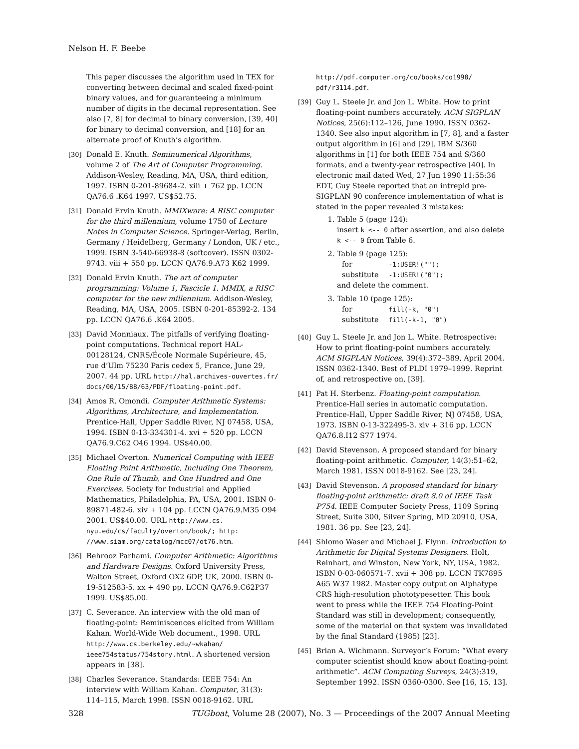Nelson H. F. Beebe
This paper discusses the algorithm used in TEX for converting between decimal and scaled fixed-point binary values, and for guaranteeing a minimum number of digits in the decimal representation. See also [7, 8] for decimal to binary conversion, [39, 40] for binary to decimal conversion, and [18] for an alternate proof of Knuth’s algorithm.
[30] Donald E. Knuth. Seminumerical Algorithms, volume 2 of The Art of Computer Programming. Addison-Wesley, Reading, MA, USA, third edition, 1997. ISBN 0-201-89684-2. xiii + 762 pp. LCCN QA76.6 .K64 1997. US$52.75.
[31] Donald Ervin Knuth. MMIXware: A RISC computer for the third millennium, volume 1750 of Lecture Notes in Computer Science. Springer-Verlag, Berlin, Germany / Heidelberg, Germany / London, UK / etc., 1999. ISBN 3-540-66938-8 (softcover). ISSN 0302-9743. viii + 550 pp. LCCN QA76.9.A73 K62 1999.
[32] Donald Ervin Knuth. The art of computer programming: Volume 1, Fascicle 1. MMIX, a RISC computer for the new millennium. Addison-Wesley, Reading, MA, USA, 2005. ISBN 0-201-85392-2. 134 pp. LCCN QA76.6 .K64 2005.
[33] David Monniaux. The pitfalls of verifying floating-point computations. Technical report HAL-00128124, CNRS/École Normale Supérieure, 45, rue d’Ulm 75230 Paris cedex 5, France, June 29, 2007. 44 pp. URL http://hal.archives-ouvertes.fr/ docs/00/15/88/63/PDF/floating-point.pdf.
[34] Amos R. Omondi. Computer Arithmetic Systems: Algorithms, Architecture, and Implementation. Prentice-Hall, Upper Saddle River, NJ 07458, USA, 1994. ISBN 0-13-334301-4. xvi + 520 pp. LCCN QA76.9.C62 O46 1994. US$40.00.
[35] Michael Overton. Numerical Computing with IEEE Floating Point Arithmetic, Including One Theorem, One Rule of Thumb, and One Hundred and One Exercises. Society for Industrial and Applied Mathematics, Philadelphia, PA, USA, 2001. ISBN 0-89871-482-6. xiv + 104 pp. LCCN QA76.9.M35 O94 2001. US$40.00. URL http://www.cs. nyu.edu/cs/faculty/overton/book/; http: //www.siam.org/catalog/mcc07/ot76.htm.
[36] Behrooz Parhami. Computer Arithmetic: Algorithms and Hardware Designs. Oxford University Press, Walton Street, Oxford OX2 6DP, UK, 2000. ISBN 0-19-512583-5. xx + 490 pp. LCCN QA76.9.C62P37 1999. US$85.00.
[37] C. Severance. An interview with the old man of floating-point: Reminiscences elicited from William Kahan. World-Wide Web document., 1998. URL http://www.cs.berkeley.edu/~wkahan/ ieee754status/754story.html. A shortened version appears in [38].
[38] Charles Severance. Standards: IEEE 754: An interview with William Kahan. Computer, 31(3): 114–115, March 1998. ISSN 0018-9162. URL
http://pdf.computer.org/co/books/co1998/ pdf/r3114.pdf.
[39] Guy L. Steele Jr. and Jon L. White. How to print floating-point numbers accurately. ACM SIGPLAN Notices, 25(6):112–126, June 1990. ISSN 0362-1340. See also input algorithm in [7, 8], and a faster output algorithm in [6] and [29], IBM S/360 algorithms in [1] for both IEEE 754 and S/360 formats, and a twenty-year retrospective [40]. In electronic mail dated Wed, 27 Jun 1990 11:55:36 EDT, Guy Steele reported that an intrepid pre-SIGPLAN 90 conference implementation of what is stated in the paper revealed 3 mistakes:
1. Table 5 (page 124):
insert k <-- 0 after assertion, and also delete k <-- 0 from Table 6.
2. Table 9 (page 125):
| for | -1:USER!(""); |
| substitute | -1:USER!("0"); |
and delete the comment.
3. Table 10 (page 125):
| for | fill(-k, "0") |
| substitute | fill(-k-1, "0") |
[40] Guy L. Steele Jr. and Jon L. White. Retrospective: How to print floating-point numbers accurately. ACM SIGPLAN Notices, 39(4):372–389, April 2004. ISSN 0362-1340. Best of PLDI 1979–1999. Reprint of, and retrospective on, [39].
[41] Pat H. Sterbenz. Floating-point computation. Prentice-Hall series in automatic computation. Prentice-Hall, Upper Saddle River, NJ 07458, USA, 1973. ISBN 0-13-322495-3. xiv + 316 pp. LCCN QA76.8.I12 S77 1974.
[42] David Stevenson. A proposed standard for binary floating-point arithmetic. Computer, 14(3):51–62, March 1981. ISSN 0018-9162. See [23, 24].
[43] David Stevenson. A proposed standard for binary floating-point arithmetic: draft 8.0 of IEEE Task P754. IEEE Computer Society Press, 1109 Spring Street, Suite 300, Silver Spring, MD 20910, USA, 1981. 36 pp. See [23, 24].
[44] Shlomo Waser and Michael J. Flynn. Introduction to Arithmetic for Digital Systems Designers. Holt, Reinhart, and Winston, New York, NY, USA, 1982. ISBN 0-03-060571-7. xvii + 308 pp. LCCN TK7895 A65 W37 1982. Master copy output on Alphatype CRS high-resolution phototypesetter. This book went to press while the IEEE 754 Floating-Point Standard was still in development; consequently, some of the material on that system was invalidated by the final Standard (1985) [23].
[45] Brian A. Wichmann. Surveyor’s Forum: “What every computer scientist should know about floating-point arithmetic”. ACM Computing Surveys, 24(3):319, September 1992. ISSN 0360-0300. See [16, 15, 13].
328 TUGboat, Volume 28 (2007), No. 3 — Proceedings of the 2007 Annual Meeting